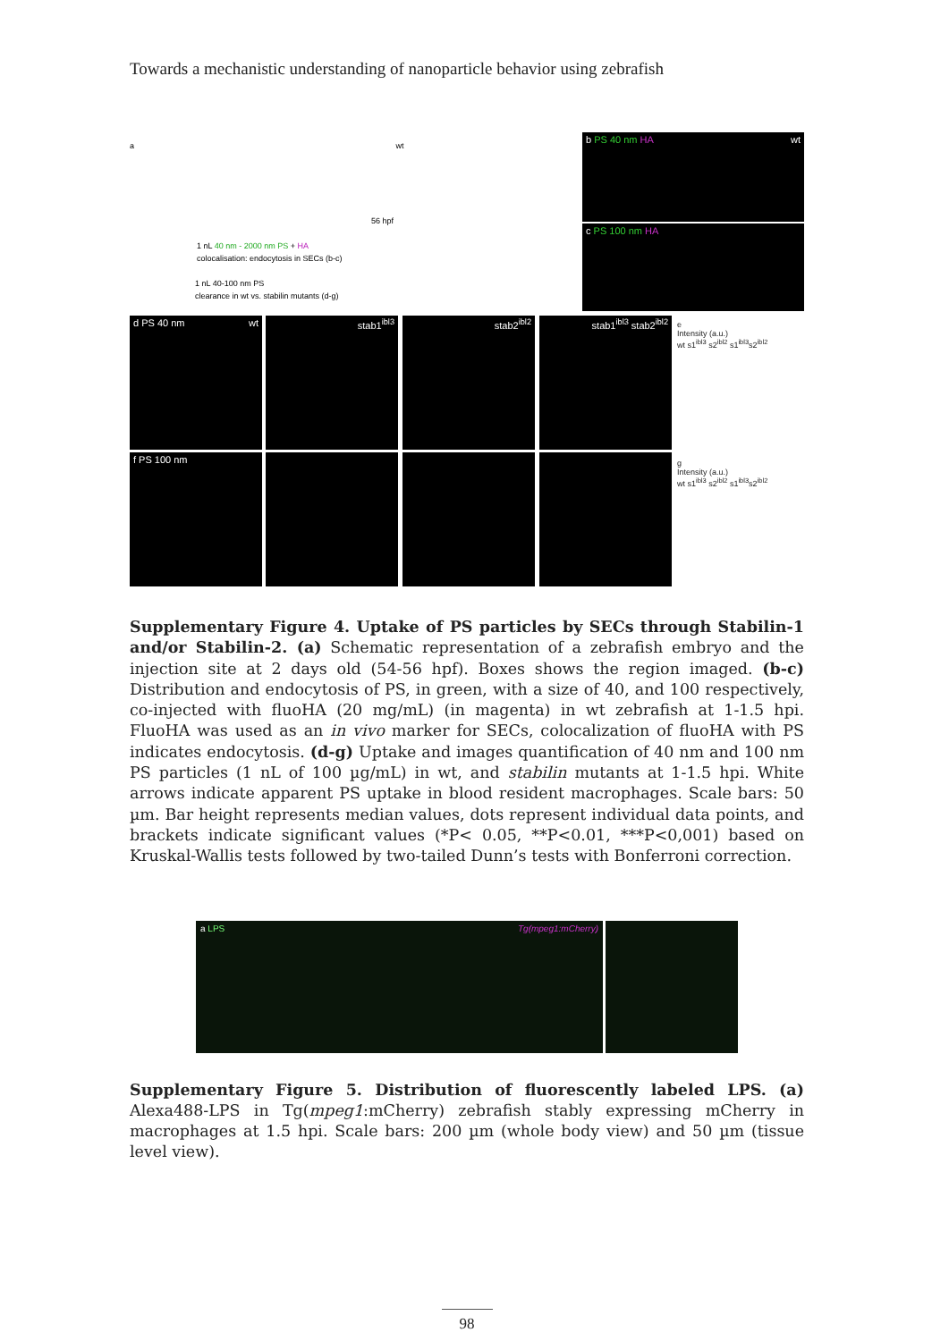Towards a mechanistic understanding of nanoparticle behavior using zebrafish
a wt
56 hpf
1 nL 40 nm - 2000 nm PS + HA
colocalisation: endocytosis in SECs (b-c)
1 nL 40-100 nm PS
clearance in wt vs. stabilin mutants (d-g)
b PS 40 nm HA wt
c PS 100 nm HA
d PS 40 nm wt stab1<sup>ibl3</sup> stab2<sup>ibl2</sup> stab1<sup>ibl3</sup> stab2<sup>ibl2</sup>
e
Intensity (a.u.)
wt s1<sup>ibl3</sup> s2<sup>ibl2</sup> s1<sup>ibl3</sup>s2<sup>ibl2</sup>
f PS 100 nm
g
Intensity (a.u.)
wt s1<sup>ibl3</sup> s2<sup>ibl2</sup> s1<sup>ibl3</sup>s2<sup>ibl2</sup>
Supplementary Figure 4. Uptake of PS particles by SECs through Stabilin-1 and/or Stabilin-2. (a) Schematic representation of a zebrafish embryo and the injection site at 2 days old (54-56 hpf). Boxes shows the region imaged. (b-c) Distribution and endocytosis of PS, in green, with a size of 40, and 100 respectively, co-injected with fluoHA (20 mg/mL) (in magenta) in wt zebrafish at 1-1.5 hpi. FluoHA was used as an in vivo marker for SECs, colocalization of fluoHA with PS indicates endocytosis. (d-g) Uptake and images quantification of 40 nm and 100 nm PS particles (1 nL of 100 µg/mL) in wt, and stabilin mutants at 1-1.5 hpi. White arrows indicate apparent PS uptake in blood resident macrophages. Scale bars: 50 µm. Bar height represents median values, dots represent individual data points, and brackets indicate significant values (*P< 0.05, **P<0.01, ***P<0,001) based on Kruskal-Wallis tests followed by two-tailed Dunn’s tests with Bonferroni correction.
a LPS Tg(mpeg1:mCherry)
Supplementary Figure 5. Distribution of fluorescently labeled LPS. (a) Alexa488-LPS in Tg(mpeg1:mCherry) zebrafish stably expressing mCherry in macrophages at 1.5 hpi. Scale bars: 200 µm (whole body view) and 50 µm (tissue level view).
98